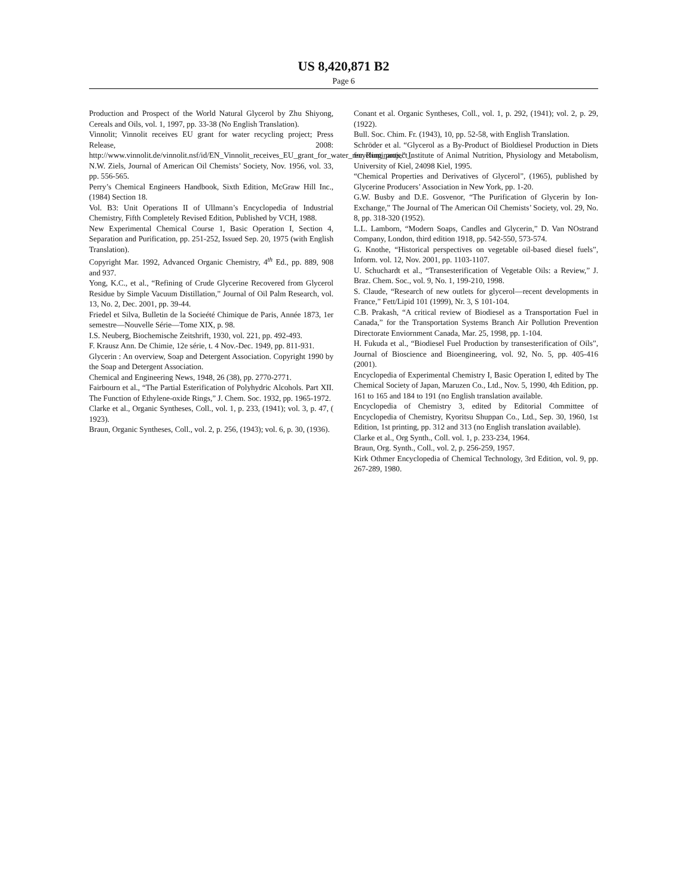US 8,420,871 B2
Page 6
Production and Prospect of the World Natural Glycerol by Zhu Shiyong, Cereals and Oils, vol. 1, 1997, pp. 33-38 (No English Translation).
Vinnolit; Vinnolit receives EU grant for water recycling project; Press Release, 2008: http://www.vinnolit.de/vinnolit.nsf/id/EN_Vinnolit_receives_EU_grant_for_water_recycling_project_.
N.W. Ziels, Journal of American Oil Chemists’ Society, Nov. 1956, vol. 33, pp. 556-565.
Perry’s Chemical Engineers Handbook, Sixth Edition, McGraw Hill Inc., (1984) Section 18.
Vol. B3: Unit Operations II of Ullmann’s Encyclopedia of Industrial Chemistry, Fifth Completely Revised Edition, Published by VCH, 1988.
New Experimental Chemical Course 1, Basic Operation I, Section 4, Separation and Purification, pp. 251-252, Issued Sep. 20, 1975 (with English Translation).
Copyright Mar. 1992, Advanced Organic Chemistry, 4<sup>th</sup> Ed., pp. 889, 908 and 937.
Yong, K.C., et al., “Refining of Crude Glycerine Recovered from Glycerol Residue by Simple Vacuum Distillation,” Journal of Oil Palm Research, vol. 13, No. 2, Dec. 2001, pp. 39-44.
Friedel et Silva, Bulletin de la Socieété Chimique de Paris, Année 1873, 1er semestre—Nouvelle Série—Tome XIX, p. 98.
I.S. Neuberg, Biochemische Zeitshrift, 1930, vol. 221, pp. 492-493.
F. Krausz Ann. De Chimie, 12e série, t. 4 Nov.-Dec. 1949, pp. 811-931.
Glycerin : An overview, Soap and Detergent Association. Copyright 1990 by the Soap and Detergent Association.
Chemical and Engineering News, 1948, 26 (38), pp. 2770-2771.
Fairbourn et al., “The Partial Esterification of Polyhydric Alcohols. Part XII. The Function of Ethylene-oxide Rings,” J. Chem. Soc. 1932, pp. 1965-1972.
Clarke et al., Organic Syntheses, Coll., vol. 1, p. 233, (1941); vol. 3, p. 47, ( 1923).
Braun, Organic Syntheses, Coll., vol. 2, p. 256, (1943); vol. 6, p. 30, (1936).
Conant et al. Organic Syntheses, Coll., vol. 1, p. 292, (1941); vol. 2, p. 29, (1922).
Bull. Soc. Chim. Fr. (1943), 10, pp. 52-58, with English Translation.
Schröder et al. “Glycerol as a By-Product of Bioldiesel Production in Diets for Ruminants,” Institute of Animal Nutrition, Physiology and Metabolism, University of Kiel, 24098 Kiel, 1995.
“Chemical Properties and Derivatives of Glycerol”, (1965), published by Glycerine Producers’ Association in New York, pp. 1-20.
G.W. Busby and D.E. Gosvenor, “The Purification of Glycerin by Ion-Exchange,” The Journal of The American Oil Chemists’ Society, vol. 29, No. 8, pp. 318-320 (1952).
L.L. Lamborn, “Modern Soaps, Candles and Glycerin,” D. Van NOstrand Company, London, third edition 1918, pp. 542-550, 573-574.
G. Knothe, “Historical perspectives on vegetable oil-based diesel fuels”, Inform. vol. 12, Nov. 2001, pp. 1103-1107.
U. Schuchardt et al., “Transesterification of Vegetable Oils: a Review,” J. Braz. Chem. Soc., vol. 9, No. 1, 199-210, 1998.
S. Claude, “Research of new outlets for glycerol—recent developments in France,” Fett/Lipid 101 (1999), Nr. 3, S 101-104.
C.B. Prakash, “A critical review of Biodiesel as a Transportation Fuel in Canada,” for the Transportation Systems Branch Air Pollution Prevention Directorate Enviornment Canada, Mar. 25, 1998, pp. 1-104.
H. Fukuda et al., “Biodiesel Fuel Production by transesterification of Oils”, Journal of Bioscience and Bioengineering, vol. 92, No. 5, pp. 405-416 (2001).
Encyclopedia of Experimental Chemistry I, Basic Operation I, edited by The Chemical Society of Japan, Maruzen Co., Ltd., Nov. 5, 1990, 4th Edition, pp. 161 to 165 and 184 to 191 (no English translation available.
Encyclopedia of Chemistry 3, edited by Editorial Committee of Encyclopedia of Chemistry, Kyoritsu Shuppan Co., Ltd., Sep. 30, 1960, 1st Edition, 1st printing, pp. 312 and 313 (no English translation available).
Clarke et al., Org Synth., Coll. vol. 1, p. 233-234, 1964.
Braun, Org. Synth., Coll., vol. 2, p. 256-259, 1957.
Kirk Othmer Encyclopedia of Chemical Technology, 3rd Edition, vol. 9, pp. 267-289, 1980.